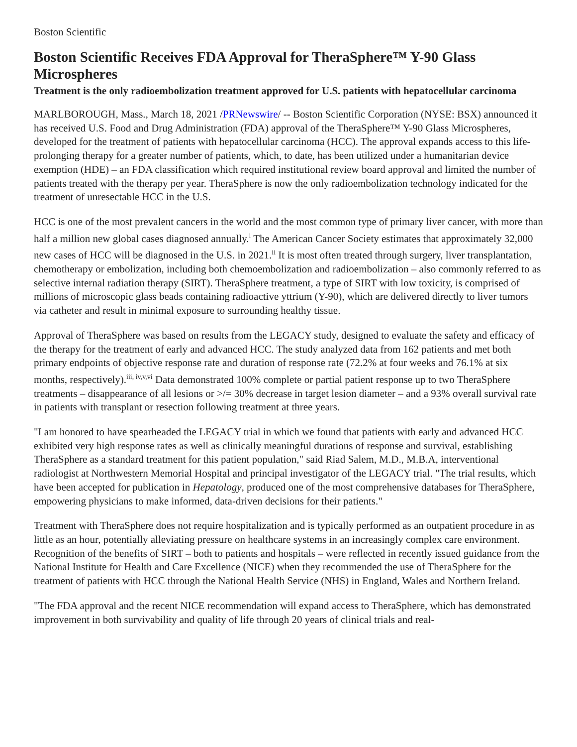Boston Scientific
Boston Scientific Receives FDA Approval for TheraSphere™ Y-90 Glass Microspheres
Treatment is the only radioembolization treatment approved for U.S. patients with hepatocellular carcinoma
MARLBOROUGH, Mass., March 18, 2021 /PRNewswire/ -- Boston Scientific Corporation (NYSE: BSX) announced it has received U.S. Food and Drug Administration (FDA) approval of the TheraSphere™ Y-90 Glass Microspheres, developed for the treatment of patients with hepatocellular carcinoma (HCC). The approval expands access to this life-prolonging therapy for a greater number of patients, which, to date, has been utilized under a humanitarian device exemption (HDE) – an FDA classification which required institutional review board approval and limited the number of patients treated with the therapy per year. TheraSphere is now the only radioembolization technology indicated for the treatment of unresectable HCC in the U.S.
HCC is one of the most prevalent cancers in the world and the most common type of primary liver cancer, with more than half a million new global cases diagnosed annually.<sup>i</sup> The American Cancer Society estimates that approximately 32,000 new cases of HCC will be diagnosed in the U.S. in 2021.<sup>ii</sup> It is most often treated through surgery, liver transplantation, chemotherapy or embolization, including both chemoembolization and radioembolization – also commonly referred to as selective internal radiation therapy (SIRT). TheraSphere treatment, a type of SIRT with low toxicity, is comprised of millions of microscopic glass beads containing radioactive yttrium (Y-90), which are delivered directly to liver tumors via catheter and result in minimal exposure to surrounding healthy tissue.
Approval of TheraSphere was based on results from the LEGACY study, designed to evaluate the safety and efficacy of the therapy for the treatment of early and advanced HCC. The study analyzed data from 162 patients and met both primary endpoints of objective response rate and duration of response rate (72.2% at four weeks and 76.1% at six months, respectively).<sup>iii, iv,v,vi</sup> Data demonstrated 100% complete or partial patient response up to two TheraSphere treatments – disappearance of all lesions or >/= 30% decrease in target lesion diameter – and a 93% overall survival rate in patients with transplant or resection following treatment at three years.
"I am honored to have spearheaded the LEGACY trial in which we found that patients with early and advanced HCC exhibited very high response rates as well as clinically meaningful durations of response and survival, establishing TheraSphere as a standard treatment for this patient population," said Riad Salem, M.D., M.B.A, interventional radiologist at Northwestern Memorial Hospital and principal investigator of the LEGACY trial. "The trial results, which have been accepted for publication in Hepatology, produced one of the most comprehensive databases for TheraSphere, empowering physicians to make informed, data-driven decisions for their patients."
Treatment with TheraSphere does not require hospitalization and is typically performed as an outpatient procedure in as little as an hour, potentially alleviating pressure on healthcare systems in an increasingly complex care environment. Recognition of the benefits of SIRT – both to patients and hospitals – were reflected in recently issued guidance from the National Institute for Health and Care Excellence (NICE) when they recommended the use of TheraSphere for the treatment of patients with HCC through the National Health Service (NHS) in England, Wales and Northern Ireland.
"The FDA approval and the recent NICE recommendation will expand access to TheraSphere, which has demonstrated improvement in both survivability and quality of life through 20 years of clinical trials and real-